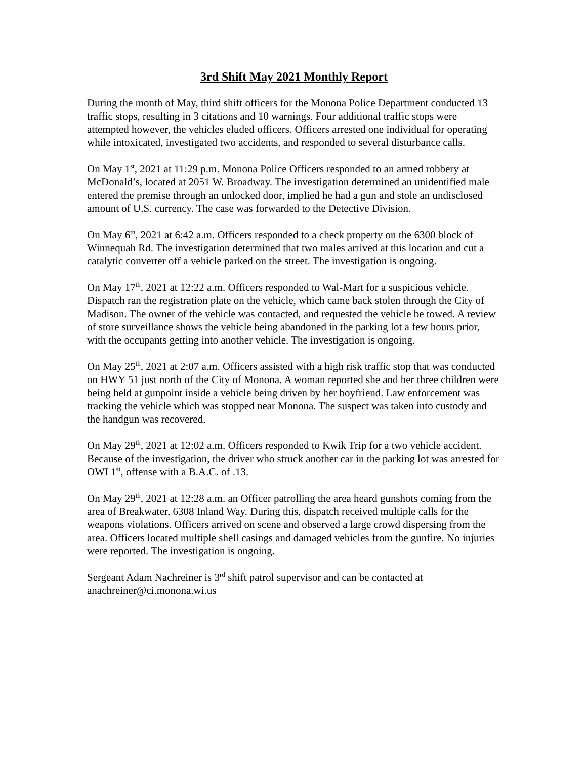3rd Shift May 2021 Monthly Report
During the month of May, third shift officers for the Monona Police Department conducted 13 traffic stops, resulting in 3 citations and 10 warnings. Four additional traffic stops were attempted however, the vehicles eluded officers. Officers arrested one individual for operating while intoxicated, investigated two accidents, and responded to several disturbance calls.
On May 1<sup>st</sup>, 2021 at 11:29 p.m. Monona Police Officers responded to an armed robbery at McDonald’s, located at 2051 W. Broadway. The investigation determined an unidentified male entered the premise through an unlocked door, implied he had a gun and stole an undisclosed amount of U.S. currency. The case was forwarded to the Detective Division.
On May 6<sup>th</sup>, 2021 at 6:42 a.m. Officers responded to a check property on the 6300 block of Winnequah Rd. The investigation determined that two males arrived at this location and cut a catalytic converter off a vehicle parked on the street. The investigation is ongoing.
On May 17<sup>th</sup>, 2021 at 12:22 a.m. Officers responded to Wal-Mart for a suspicious vehicle. Dispatch ran the registration plate on the vehicle, which came back stolen through the City of Madison. The owner of the vehicle was contacted, and requested the vehicle be towed. A review of store surveillance shows the vehicle being abandoned in the parking lot a few hours prior, with the occupants getting into another vehicle. The investigation is ongoing.
On May 25<sup>th</sup>, 2021 at 2:07 a.m. Officers assisted with a high risk traffic stop that was conducted on HWY 51 just north of the City of Monona. A woman reported she and her three children were being held at gunpoint inside a vehicle being driven by her boyfriend. Law enforcement was tracking the vehicle which was stopped near Monona. The suspect was taken into custody and the handgun was recovered.
On May 29<sup>th</sup>, 2021 at 12:02 a.m. Officers responded to Kwik Trip for a two vehicle accident. Because of the investigation, the driver who struck another car in the parking lot was arrested for OWI 1<sup>st</sup>, offense with a B.A.C. of .13.
On May 29<sup>th</sup>, 2021 at 12:28 a.m. an Officer patrolling the area heard gunshots coming from the area of Breakwater, 6308 Inland Way. During this, dispatch received multiple calls for the weapons violations. Officers arrived on scene and observed a large crowd dispersing from the area. Officers located multiple shell casings and damaged vehicles from the gunfire. No injuries were reported. The investigation is ongoing.
Sergeant Adam Nachreiner is 3<sup>rd</sup> shift patrol supervisor and can be contacted at anachreiner@ci.monona.wi.us